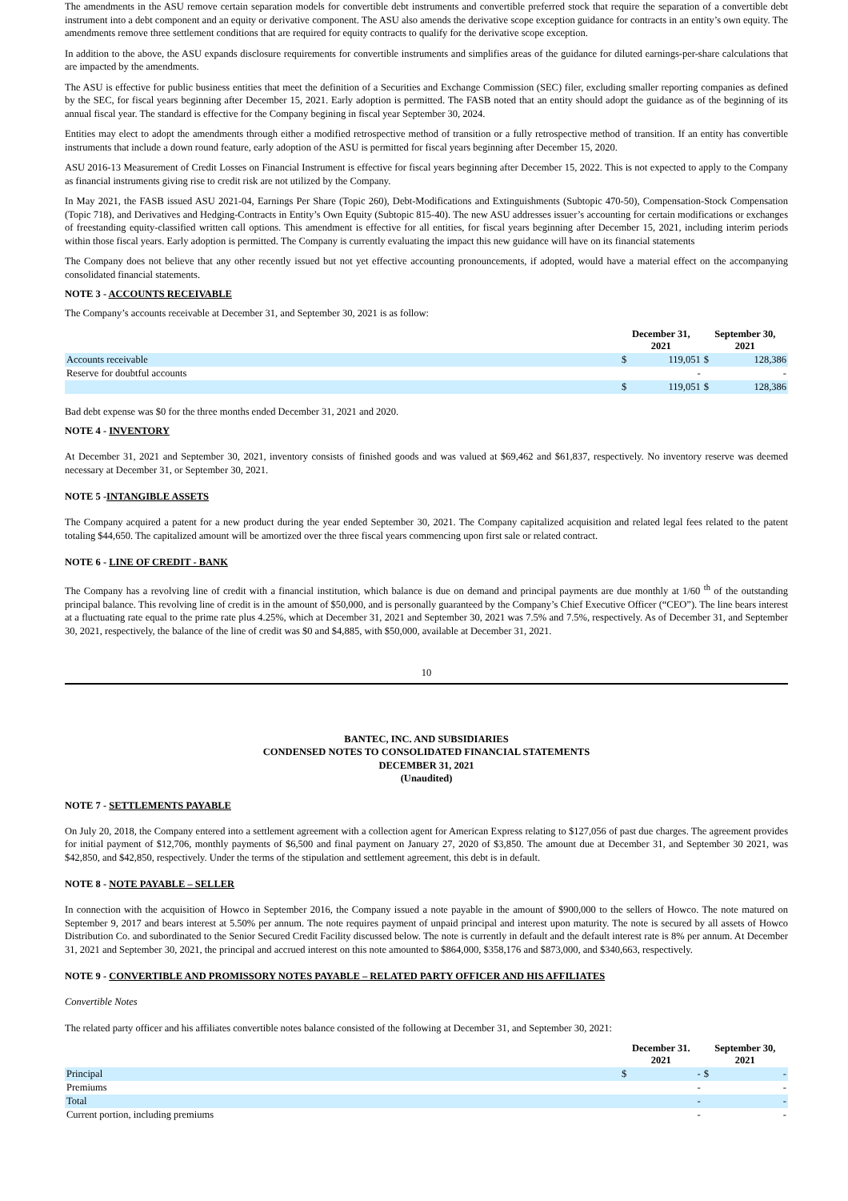The amendments in the ASU remove certain separation models for convertible debt instruments and convertible preferred stock that require the separation of a convertible debt instrument into a debt component and an equity or derivative component. The ASU also amends the derivative scope exception guidance for contracts in an entity’s own equity. The amendments remove three settlement conditions that are required for equity contracts to qualify for the derivative scope exception.
In addition to the above, the ASU expands disclosure requirements for convertible instruments and simplifies areas of the guidance for diluted earnings-per-share calculations that are impacted by the amendments.
The ASU is effective for public business entities that meet the definition of a Securities and Exchange Commission (SEC) filer, excluding smaller reporting companies as defined by the SEC, for fiscal years beginning after December 15, 2021. Early adoption is permitted. The FASB noted that an entity should adopt the guidance as of the beginning of its annual fiscal year. The standard is effective for the Company begining in fiscal year September 30, 2024.
Entities may elect to adopt the amendments through either a modified retrospective method of transition or a fully retrospective method of transition. If an entity has convertible instruments that include a down round feature, early adoption of the ASU is permitted for fiscal years beginning after December 15, 2020.
ASU 2016-13 Measurement of Credit Losses on Financial Instrument is effective for fiscal years beginning after December 15, 2022. This is not expected to apply to the Company as financial instruments giving rise to credit risk are not utilized by the Company.
In May 2021, the FASB issued ASU 2021-04, Earnings Per Share (Topic 260), Debt-Modifications and Extinguishments (Subtopic 470-50), Compensation-Stock Compensation (Topic 718), and Derivatives and Hedging-Contracts in Entity’s Own Equity (Subtopic 815-40). The new ASU addresses issuer’s accounting for certain modifications or exchanges of freestanding equity-classified written call options. This amendment is effective for all entities, for fiscal years beginning after December 15, 2021, including interim periods within those fiscal years. Early adoption is permitted. The Company is currently evaluating the impact this new guidance will have on its financial statements
The Company does not believe that any other recently issued but not yet effective accounting pronouncements, if adopted, would have a material effect on the accompanying consolidated financial statements.
NOTE 3 - ACCOUNTS RECEIVABLE
The Company’s accounts receivable at December 31, and September 30, 2021 is as follow:
| | December 31, 2021 | | September 30, 2021 | |
| --- | --- | --- | --- | --- |
| Accounts receivable | $ | 119,051 | $ | 128,386 |
| Reserve for doubtful accounts | | - | | - |
| | $ | 119,051 | $ | 128,386 |
Bad debt expense was $0 for the three months ended December 31, 2021 and 2020.
NOTE 4 - INVENTORY
At December 31, 2021 and September 30, 2021, inventory consists of finished goods and was valued at $69,462 and $61,837, respectively. No inventory reserve was deemed necessary at December 31, or September 30, 2021.
NOTE 5 -INTANGIBLE ASSETS
The Company acquired a patent for a new product during the year ended September 30, 2021. The Company capitalized acquisition and related legal fees related to the patent totaling $44,650. The capitalized amount will be amortized over the three fiscal years commencing upon first sale or related contract.
NOTE 6 - LINE OF CREDIT - BANK
The Company has a revolving line of credit with a financial institution, which balance is due on demand and principal payments are due monthly at 1/60 <sup>th</sup> of the outstanding principal balance. This revolving line of credit is in the amount of $50,000, and is personally guaranteed by the Company’s Chief Executive Officer (“CEO”). The line bears interest at a fluctuating rate equal to the prime rate plus 4.25%, which at December 31, 2021 and September 30, 2021 was 7.5% and 7.5%, respectively. As of December 31, and September 30, 2021, respectively, the balance of the line of credit was $0 and $4,885, with $50,000, available at December 31, 2021.
10
BANTEC, INC. AND SUBSIDIARIES
CONDENSED NOTES TO CONSOLIDATED FINANCIAL STATEMENTS
DECEMBER 31, 2021
(Unaudited)
NOTE 7 - SETTLEMENTS PAYABLE
On July 20, 2018, the Company entered into a settlement agreement with a collection agent for American Express relating to $127,056 of past due charges. The agreement provides for initial payment of $12,706, monthly payments of $6,500 and final payment on January 27, 2020 of $3,850. The amount due at December 31, and September 30 2021, was $42,850, and $42,850, respectively. Under the terms of the stipulation and settlement agreement, this debt is in default.
NOTE 8 - NOTE PAYABLE – SELLER
In connection with the acquisition of Howco in September 2016, the Company issued a note payable in the amount of $900,000 to the sellers of Howco. The note matured on September 9, 2017 and bears interest at 5.50% per annum. The note requires payment of unpaid principal and interest upon maturity. The note is secured by all assets of Howco Distribution Co. and subordinated to the Senior Secured Credit Facility discussed below. The note is currently in default and the default interest rate is 8% per annum. At December 31, 2021 and September 30, 2021, the principal and accrued interest on this note amounted to $864,000, $358,176 and $873,000, and $340,663, respectively.
NOTE 9 - CONVERTIBLE AND PROMISSORY NOTES PAYABLE – RELATED PARTY OFFICER AND HIS AFFILIATES
Convertible Notes
The related party officer and his affiliates convertible notes balance consisted of the following at December 31, and September 30, 2021:
| | December 31. 2021 | | September 30, 2021 | |
| --- | --- | --- | --- | --- |
| Principal | $ | - | $ | - |
| Premiums | | - | | - |
| Total | | - | | - |
| Current portion, including premiums | | - | | - |